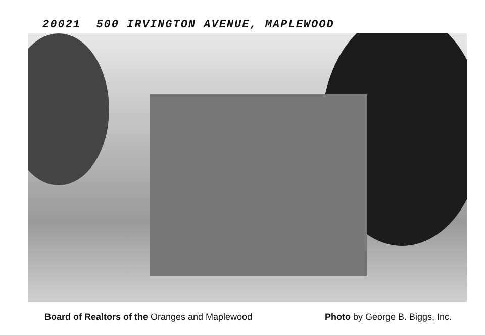20021 500 IRVINGTON AVENUE, MAPLEWOOD
Board of Realtors of the Oranges and Maplewood Photo by George B. Biggs, Inc.